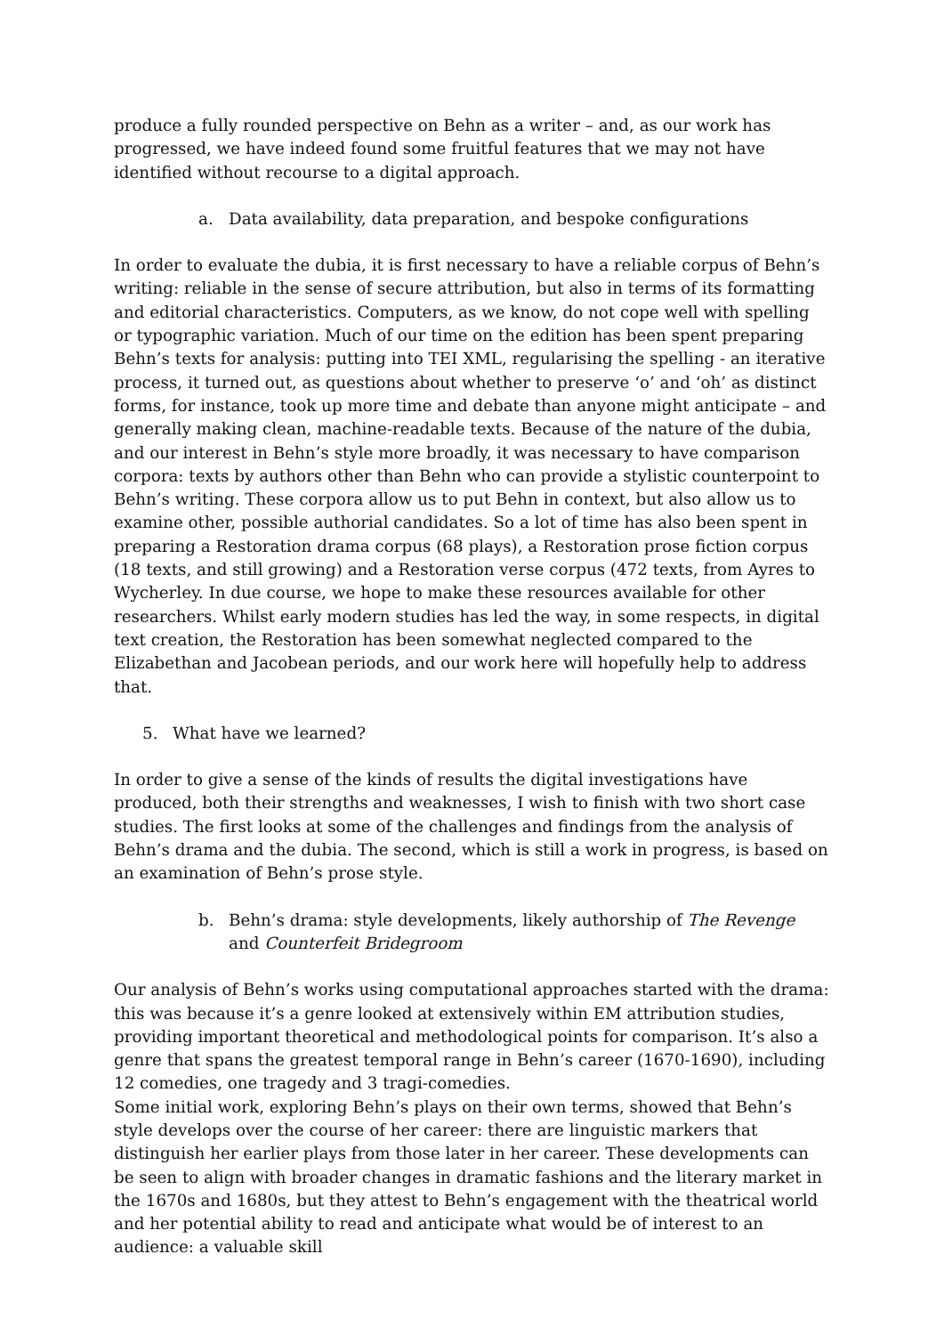produce a fully rounded perspective on Behn as a writer – and, as our work has progressed, we have indeed found some fruitful features that we may not have identified without recourse to a digital approach.
a. Data availability, data preparation, and bespoke configurations
In order to evaluate the dubia, it is first necessary to have a reliable corpus of Behn’s writing: reliable in the sense of secure attribution, but also in terms of its formatting and editorial characteristics. Computers, as we know, do not cope well with spelling or typographic variation. Much of our time on the edition has been spent preparing Behn’s texts for analysis: putting into TEI XML, regularising the spelling - an iterative process, it turned out, as questions about whether to preserve ‘o’ and ‘oh’ as distinct forms, for instance, took up more time and debate than anyone might anticipate – and generally making clean, machine-readable texts. Because of the nature of the dubia, and our interest in Behn’s style more broadly, it was necessary to have comparison corpora: texts by authors other than Behn who can provide a stylistic counterpoint to Behn’s writing. These corpora allow us to put Behn in context, but also allow us to examine other, possible authorial candidates. So a lot of time has also been spent in preparing a Restoration drama corpus (68 plays), a Restoration prose fiction corpus (18 texts, and still growing) and a Restoration verse corpus (472 texts, from Ayres to Wycherley. In due course, we hope to make these resources available for other researchers. Whilst early modern studies has led the way, in some respects, in digital text creation, the Restoration has been somewhat neglected compared to the Elizabethan and Jacobean periods, and our work here will hopefully help to address that.
5. What have we learned?
In order to give a sense of the kinds of results the digital investigations have produced, both their strengths and weaknesses, I wish to finish with two short case studies. The first looks at some of the challenges and findings from the analysis of Behn’s drama and the dubia. The second, which is still a work in progress, is based on an examination of Behn’s prose style.
b. Behn’s drama: style developments, likely authorship of The Revenge and Counterfeit Bridegroom
Our analysis of Behn’s works using computational approaches started with the drama: this was because it’s a genre looked at extensively within EM attribution studies, providing important theoretical and methodological points for comparison. It’s also a genre that spans the greatest temporal range in Behn’s career (1670-1690), including 12 comedies, one tragedy and 3 tragi-comedies.
Some initial work, exploring Behn’s plays on their own terms, showed that Behn’s style develops over the course of her career: there are linguistic markers that distinguish her earlier plays from those later in her career. These developments can be seen to align with broader changes in dramatic fashions and the literary market in the 1670s and 1680s, but they attest to Behn’s engagement with the theatrical world and her potential ability to read and anticipate what would be of interest to an audience: a valuable skill